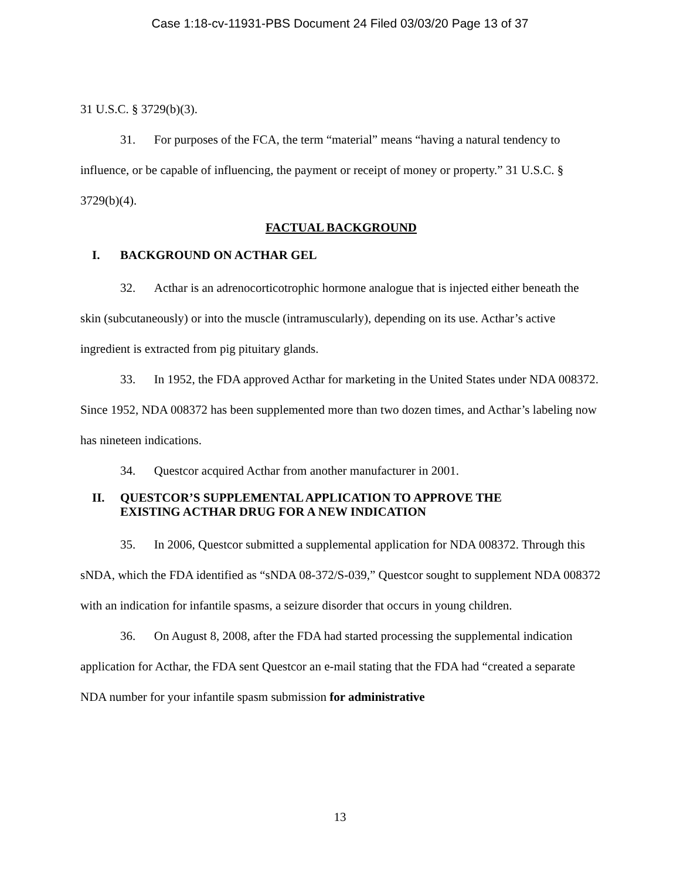Case 1:18-cv-11931-PBS Document 24 Filed 03/03/20 Page 13 of 37
31 U.S.C. § 3729(b)(3).
31. For purposes of the FCA, the term “material” means “having a natural tendency to influence, or be capable of influencing, the payment or receipt of money or property.” 31 U.S.C. § 3729(b)(4).
FACTUAL BACKGROUND
I. BACKGROUND ON ACTHAR GEL
32. Acthar is an adrenocorticotrophic hormone analogue that is injected either beneath the skin (subcutaneously) or into the muscle (intramuscularly), depending on its use. Acthar’s active ingredient is extracted from pig pituitary glands.
33. In 1952, the FDA approved Acthar for marketing in the United States under NDA 008372. Since 1952, NDA 008372 has been supplemented more than two dozen times, and Acthar’s labeling now has nineteen indications.
34. Questcor acquired Acthar from another manufacturer in 2001.
II. QUESTCOR’S SUPPLEMENTAL APPLICATION TO APPROVE THE
EXISTING ACTHAR DRUG FOR A NEW INDICATION
35. In 2006, Questcor submitted a supplemental application for NDA 008372. Through this sNDA, which the FDA identified as “sNDA 08-372/S-039,” Questcor sought to supplement NDA 008372 with an indication for infantile spasms, a seizure disorder that occurs in young children.
36. On August 8, 2008, after the FDA had started processing the supplemental indication application for Acthar, the FDA sent Questcor an e-mail stating that the FDA had “created a separate NDA number for your infantile spasm submission for administrative
13